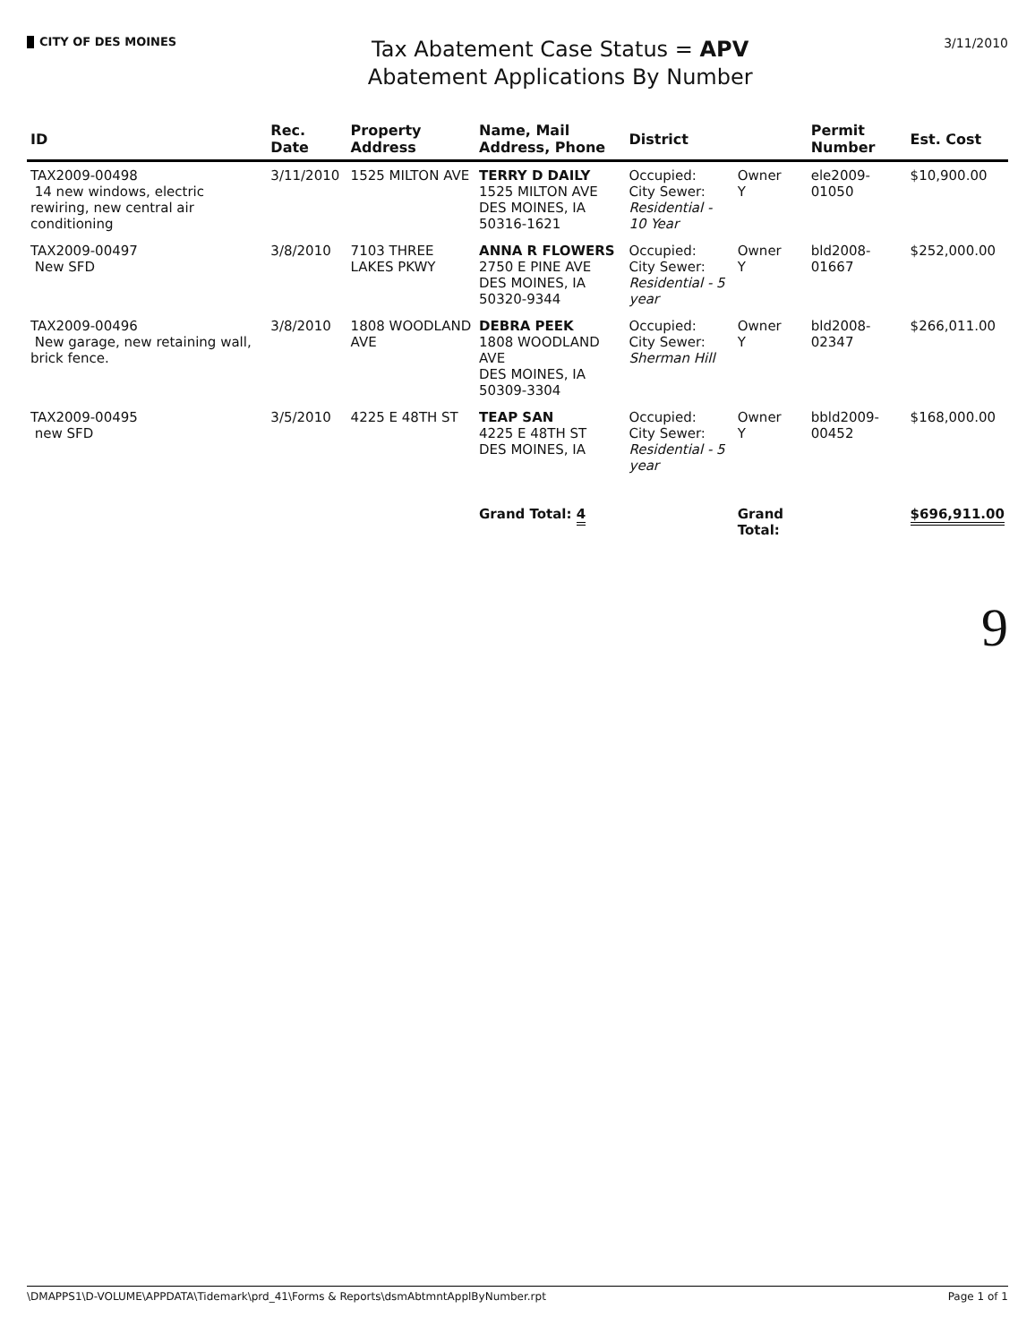CITY OF DES MOINES
Tax Abatement Case Status = APV
Abatement Applications By Number
3/11/2010
| ID | Rec. Date | Property Address | Name, Mail Address, Phone | District | | Permit Number | Est. Cost |
| --- | --- | --- | --- | --- | --- | --- | --- |
| TAX2009-00498 14 new windows, electric rewiring, new central air conditioning | 3/11/2010 | 1525 MILTON AVE | TERRY D DAILY 1525 MILTON AVE DES MOINES, IA 50316-1621 | Occupied: City Sewer: Residential - 10 Year | Owner Y | ele2009-01050 | $10,900.00 |
| TAX2009-00497 New SFD | 3/8/2010 | 7103 THREE LAKES PKWY | ANNA R FLOWERS 2750 E PINE AVE DES MOINES, IA 50320-9344 | Occupied: City Sewer: Residential - 5 year | Owner Y | bld2008-01667 | $252,000.00 |
| TAX2009-00496 New garage, new retaining wall, brick fence. | 3/8/2010 | 1808 WOODLAND AVE | DEBRA PEEK 1808 WOODLAND AVE DES MOINES, IA 50309-3304 | Occupied: City Sewer: Sherman Hill | Owner Y | bld2008-02347 | $266,011.00 |
| TAX2009-00495 new SFD | 3/5/2010 | 4225 E 48TH ST | TEAP SAN 4225 E 48TH ST DES MOINES, IA | Occupied: City Sewer: Residential - 5 year | Owner Y | bbld2009-00452 | $168,000.00 |
| | | | Grand Total: 4 | | Grand Total: | | $696,911.00 |
9
\DMAPPS1\D-VOLUME\APPDATA\Tidemark\prd_41\Forms & Reports\dsmAbtmntApplByNumber.rpt Page 1 of 1